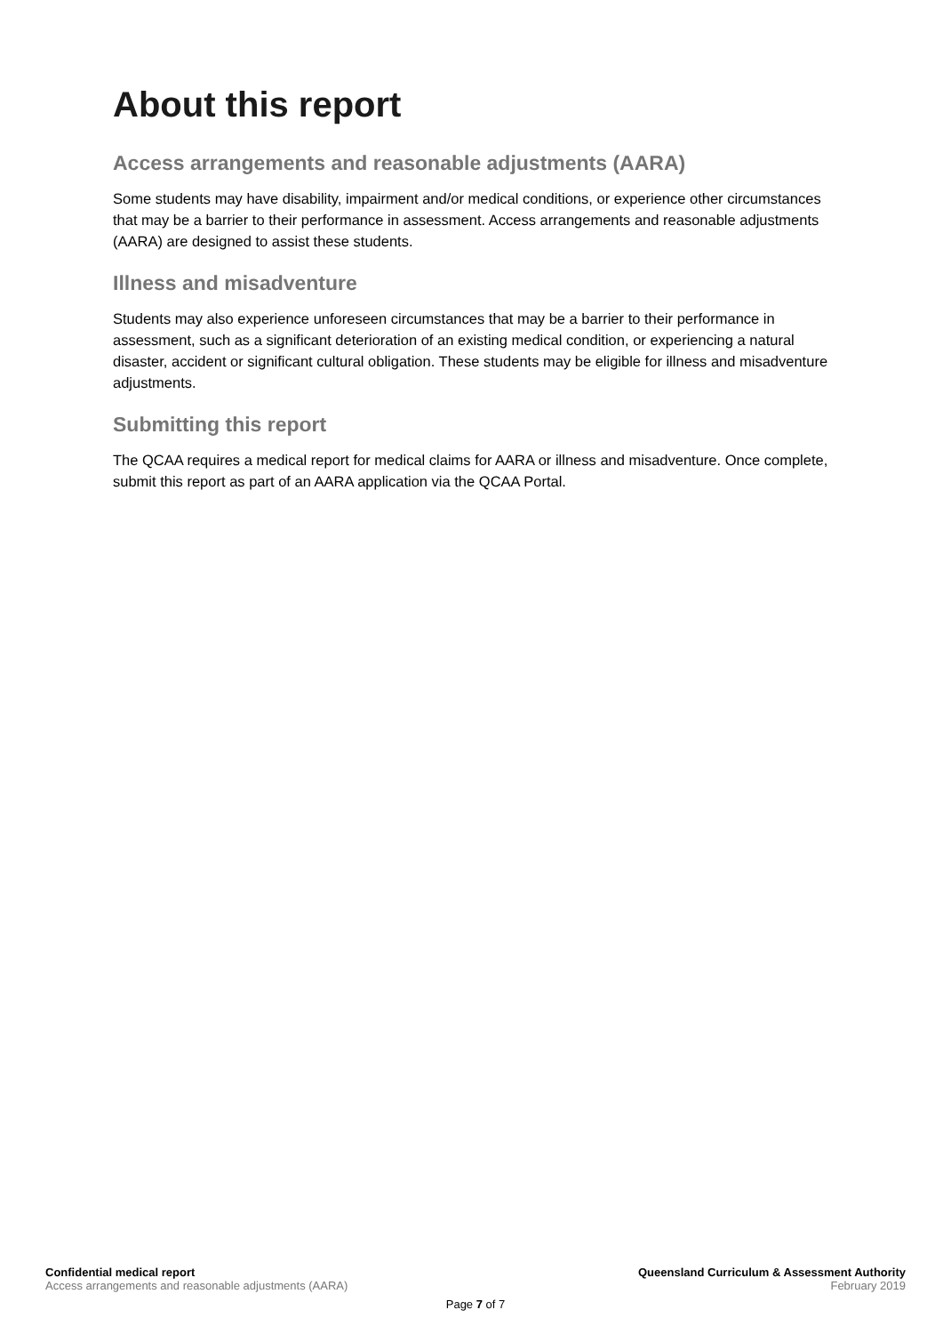About this report
Access arrangements and reasonable adjustments (AARA)
Some students may have disability, impairment and/or medical conditions, or experience other circumstances that may be a barrier to their performance in assessment. Access arrangements and reasonable adjustments (AARA) are designed to assist these students.
Illness and misadventure
Students may also experience unforeseen circumstances that may be a barrier to their performance in assessment, such as a significant deterioration of an existing medical condition, or experiencing a natural disaster, accident or significant cultural obligation. These students may be eligible for illness and misadventure adjustments.
Submitting this report
The QCAA requires a medical report for medical claims for AARA or illness and misadventure. Once complete, submit this report as part of an AARA application via the QCAA Portal.
Confidential medical report Queensland Curriculum & Assessment Authority
Access arrangements and reasonable adjustments (AARA) February 2019
Page 7 of 7